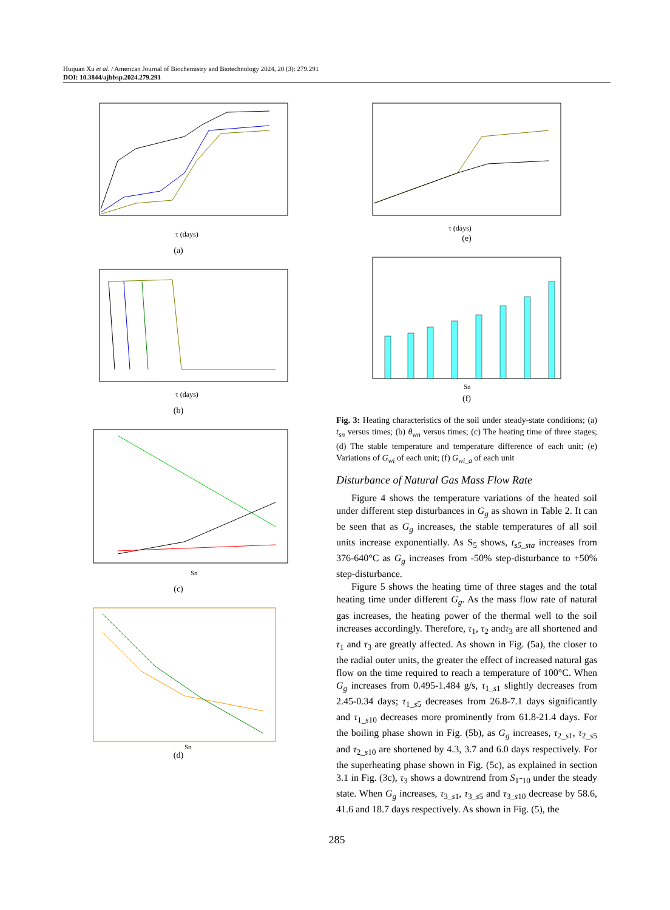Huijuan Xu et al. / American Journal of Biochemistry and Biotechnology 2024, 20 (3): 279.291
DOI: 10.3844/ajbbsp.2024.279.291
τ (days)
(a)
τ (days)
(b)
Sn
(c)
Sn
(d)
τ (days)
(e)
Sn
(f)
Fig. 3: Heating characteristics of the soil under steady-state conditions; (a) t<sub>sn</sub> versus times; (b) θ<sub>wn</sub> versus times; (c) The heating time of three stages; (d) The stable temperature and temperature difference of each unit; (e) Variations of G<sub>wi</sub> of each unit; (f) G<sub>wi_a</sub> of each unit
Disturbance of Natural Gas Mass Flow Rate
Figure 4 shows the temperature variations of the heated soil under different step disturbances in G<sub>g</sub> as shown in Table 2. It can be seen that as G<sub>g</sub> increases, the stable temperatures of all soil units increase exponentially. As S<sub>5</sub> shows, t<sub>s5_sta</sub> increases from 376-640°C as G<sub>g</sub> increases from -50% step-disturbance to +50% step-disturbance.
Figure 5 shows the heating time of three stages and the total heating time under different G<sub>g</sub>. As the mass flow rate of natural gas increases, the heating power of the thermal well to the soil increases accordingly. Therefore, τ<sub>1</sub>, τ<sub>2</sub> andτ<sub>3</sub> are all shortened and τ<sub>1</sub> and τ<sub>3</sub> are greatly affected. As shown in Fig. (5a), the closer to the radial outer units, the greater the effect of increased natural gas flow on the time required to reach a temperature of 100°C. When G<sub>g</sub> increases from 0.495-1.484 g/s, τ<sub>1_s1</sub> slightly decreases from 2.45-0.34 days; τ<sub>1_s5</sub> decreases from 26.8-7.1 days significantly and τ<sub>1_s10</sub> decreases more prominently from 61.8-21.4 days. For the boiling phase shown in Fig. (5b), as G<sub>g</sub> increases, τ<sub>2_s1</sub>, τ<sub>2_s5</sub> and τ<sub>2_s10</sub> are shortened by 4.3, 3.7 and 6.0 days respectively. For the superheating phase shown in Fig. (5c), as explained in section 3.1 in Fig. (3c), τ<sub>3</sub> shows a downtrend from S<sub>1</sub>-<sub>10</sub> under the steady state. When G<sub>g</sub> increases, τ<sub>3_s1</sub>, τ<sub>3_s5</sub> and τ<sub>3_s10</sub> decrease by 58.6, 41.6 and 18.7 days respectively. As shown in Fig. (5), the
285